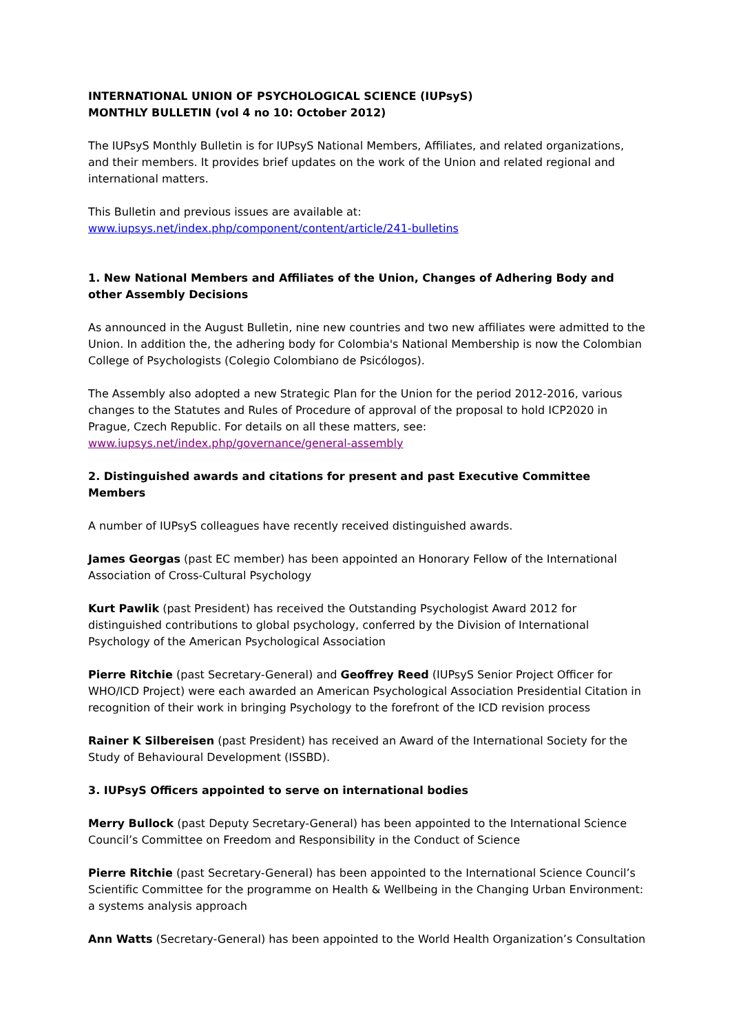INTERNATIONAL UNION OF PSYCHOLOGICAL SCIENCE (IUPsyS)
MONTHLY BULLETIN (vol 4 no 10: October 2012)
The IUPsyS Monthly Bulletin is for IUPsyS National Members, Affiliates, and related organizations, and their members. It provides brief updates on the work of the Union and related regional and international matters.
This Bulletin and previous issues are available at:
www.iupsys.net/index.php/component/content/article/241-bulletins
1. New National Members and Affiliates of the Union, Changes of Adhering Body and other Assembly Decisions
As announced in the August Bulletin, nine new countries and two new affiliates were admitted to the Union. In addition the, the adhering body for Colombia's National Membership is now the Colombian College of Psychologists (Colegio Colombiano de Psicólogos).
The Assembly also adopted a new Strategic Plan for the Union for the period 2012-2016, various changes to the Statutes and Rules of Procedure of approval of the proposal to hold ICP2020 in Prague, Czech Republic. For details on all these matters, see:
www.iupsys.net/index.php/governance/general-assembly
2. Distinguished awards and citations for present and past Executive Committee Members
A number of IUPsyS colleagues have recently received distinguished awards.
James Georgas (past EC member) has been appointed an Honorary Fellow of the International Association of Cross-Cultural Psychology
Kurt Pawlik (past President) has received the Outstanding Psychologist Award 2012 for distinguished contributions to global psychology, conferred by the Division of International Psychology of the American Psychological Association
Pierre Ritchie (past Secretary-General) and Geoffrey Reed (IUPsyS Senior Project Officer for WHO/ICD Project) were each awarded an American Psychological Association Presidential Citation in recognition of their work in bringing Psychology to the forefront of the ICD revision process
Rainer K Silbereisen (past President) has received an Award of the International Society for the Study of Behavioural Development (ISSBD).
3. IUPsyS Officers appointed to serve on international bodies
Merry Bullock (past Deputy Secretary-General) has been appointed to the International Science Council’s Committee on Freedom and Responsibility in the Conduct of Science
Pierre Ritchie (past Secretary-General) has been appointed to the International Science Council’s Scientific Committee for the programme on Health & Wellbeing in the Changing Urban Environment: a systems analysis approach
Ann Watts (Secretary-General) has been appointed to the World Health Organization’s Consultation